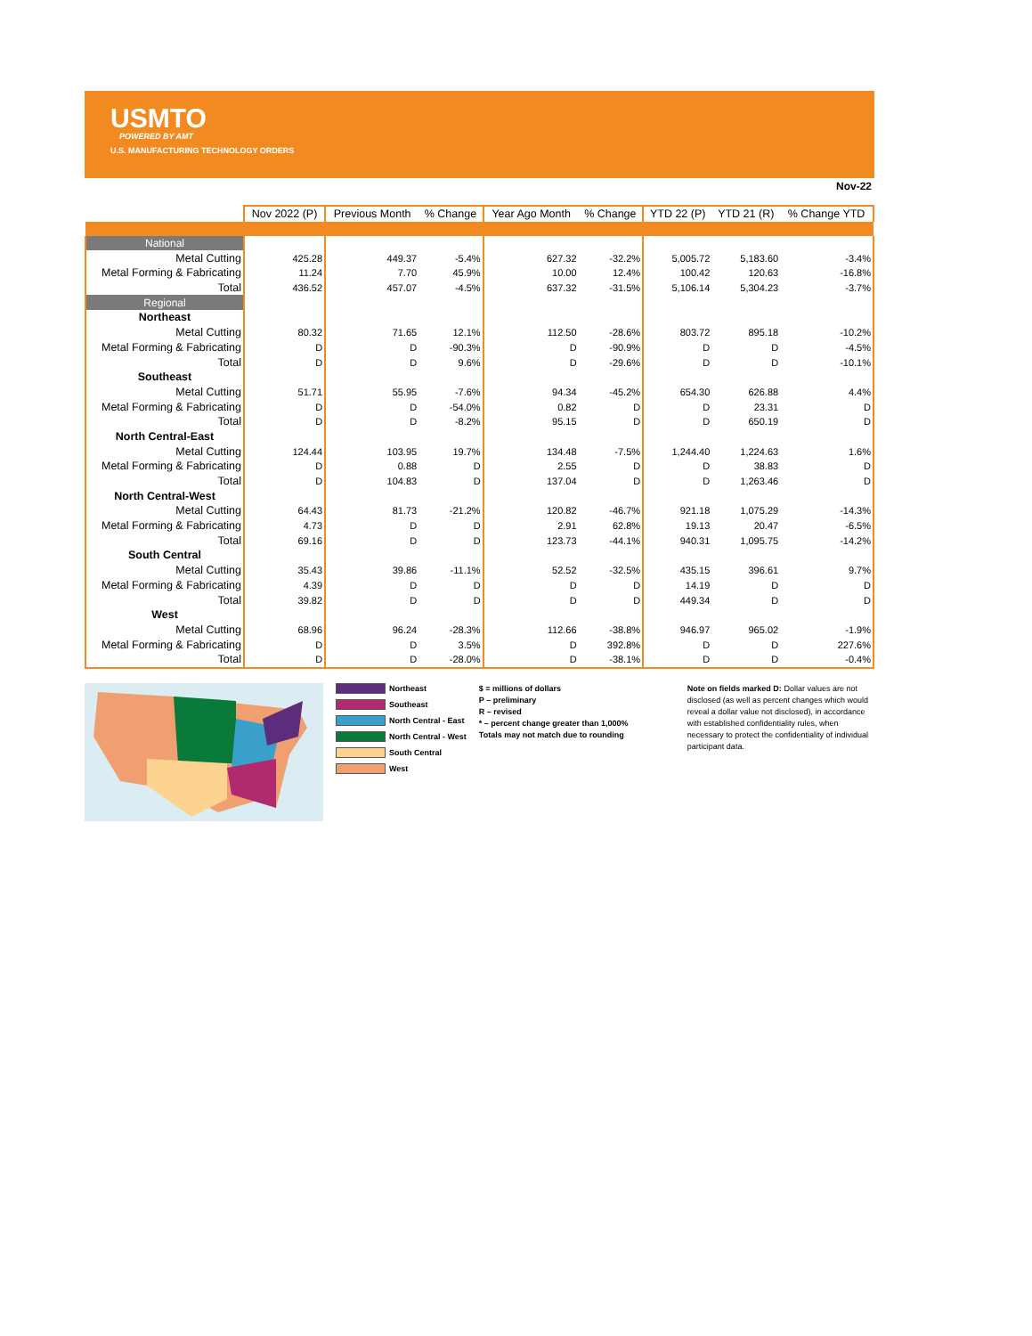USMTO
POWERED BY AMT
U.S. MANUFACTURING TECHNOLOGY ORDERS
Nov-22
| | Nov 2022 (P) | Previous Month | % Change | Year Ago Month | % Change | YTD 22 (P) | YTD 21 (R) | % Change YTD |
| --- | --- | --- | --- | --- | --- | --- | --- | --- |
| National | | | | | | | | |
| Metal Cutting | 425.28 | 449.37 | -5.4% | 627.32 | -32.2% | 5,005.72 | 5,183.60 | -3.4% |
| Metal Forming & Fabricating | 11.24 | 7.70 | 45.9% | 10.00 | 12.4% | 100.42 | 120.63 | -16.8% |
| Total | 436.52 | 457.07 | -4.5% | 637.32 | -31.5% | 5,106.14 | 5,304.23 | -3.7% |
| Regional | | | | | | | | |
| Northeast | | | | | | | | |
| Metal Cutting | 80.32 | 71.65 | 12.1% | 112.50 | -28.6% | 803.72 | 895.18 | -10.2% |
| Metal Forming & Fabricating | D | D | -90.3% | D | -90.9% | D | D | -4.5% |
| Total | D | D | 9.6% | D | -29.6% | D | D | -10.1% |
| Southeast | | | | | | | | |
| Metal Cutting | 51.71 | 55.95 | -7.6% | 94.34 | -45.2% | 654.30 | 626.88 | 4.4% |
| Metal Forming & Fabricating | D | D | -54.0% | 0.82 | D | D | 23.31 | D |
| Total | D | D | -8.2% | 95.15 | D | D | 650.19 | D |
| North Central-East | | | | | | | | |
| Metal Cutting | 124.44 | 103.95 | 19.7% | 134.48 | -7.5% | 1,244.40 | 1,224.63 | 1.6% |
| Metal Forming & Fabricating | D | 0.88 | D | 2.55 | D | D | 38.83 | D |
| Total | D | 104.83 | D | 137.04 | D | D | 1,263.46 | D |
| North Central-West | | | | | | | | |
| Metal Cutting | 64.43 | 81.73 | -21.2% | 120.82 | -46.7% | 921.18 | 1,075.29 | -14.3% |
| Metal Forming & Fabricating | 4.73 | D | D | 2.91 | 62.8% | 19.13 | 20.47 | -6.5% |
| Total | 69.16 | D | D | 123.73 | -44.1% | 940.31 | 1,095.75 | -14.2% |
| South Central | | | | | | | | |
| Metal Cutting | 35.43 | 39.86 | -11.1% | 52.52 | -32.5% | 435.15 | 396.61 | 9.7% |
| Metal Forming & Fabricating | 4.39 | D | D | D | D | 14.19 | D | D |
| Total | 39.82 | D | D | D | D | 449.34 | D | D |
| West | | | | | | | | |
| Metal Cutting | 68.96 | 96.24 | -28.3% | 112.66 | -38.8% | 946.97 | 965.02 | -1.9% |
| Metal Forming & Fabricating | D | D | 3.5% | D | 392.8% | D | D | 227.6% |
| Total | D | D | -28.0% | D | -38.1% | D | D | -0.4% |
Northeast
Southeast
North Central - East
North Central - West
South Central
West
$ = millions of dollars
P – preliminary
R – revised
* – percent change greater than 1,000%
Totals may not match due to rounding
Note on fields marked D: Dollar values are not disclosed (as well as percent changes which would reveal a dollar value not disclosed), in accordance with established confidentiality rules, when necessary to protect the confidentiality of individual participant data.